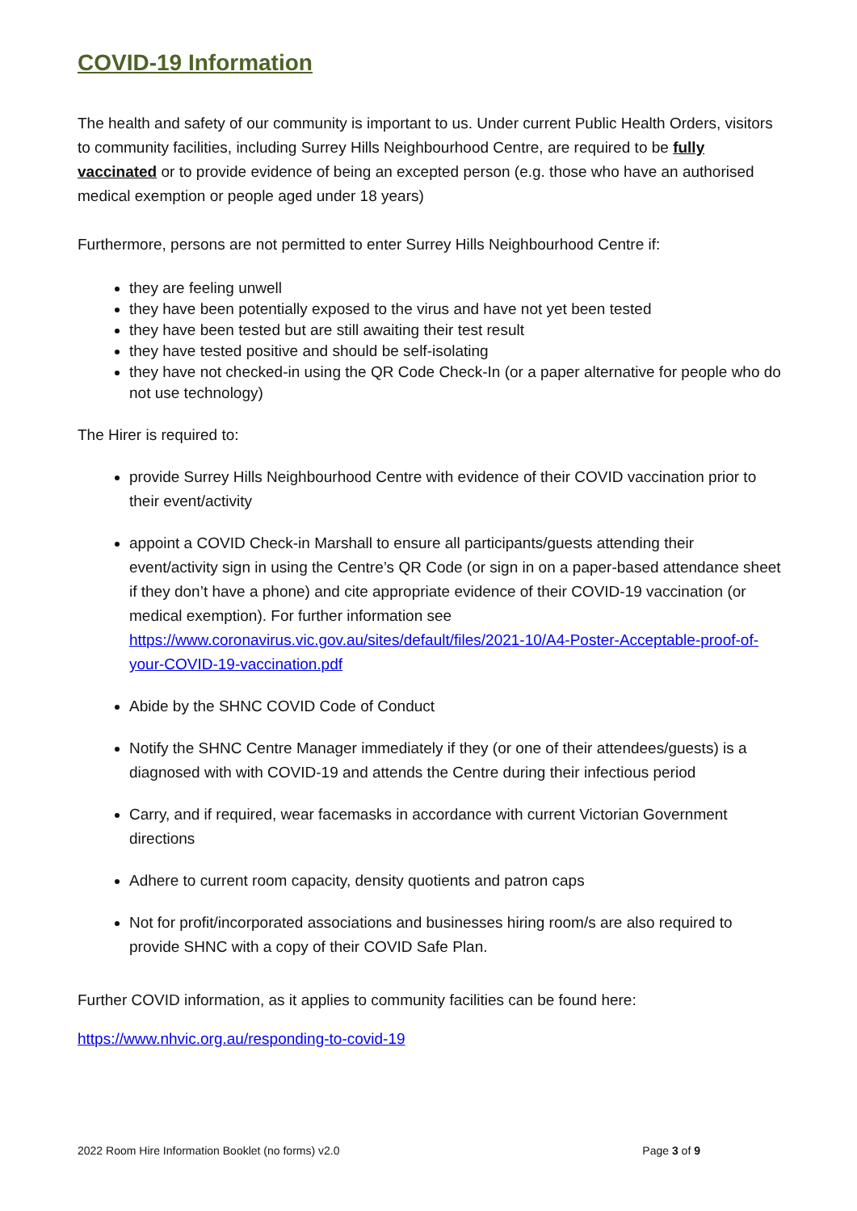COVID-19 Information
The health and safety of our community is important to us. Under current Public Health Orders, visitors to community facilities, including Surrey Hills Neighbourhood Centre, are required to be fully vaccinated or to provide evidence of being an excepted person (e.g. those who have an authorised medical exemption or people aged under 18 years)
Furthermore, persons are not permitted to enter Surrey Hills Neighbourhood Centre if:
they are feeling unwell
they have been potentially exposed to the virus and have not yet been tested
they have been tested but are still awaiting their test result
they have tested positive and should be self-isolating
they have not checked-in using the QR Code Check-In (or a paper alternative for people who do not use technology)
The Hirer is required to:
provide Surrey Hills Neighbourhood Centre with evidence of their COVID vaccination prior to their event/activity
appoint a COVID Check-in Marshall to ensure all participants/guests attending their event/activity sign in using the Centre’s QR Code (or sign in on a paper-based attendance sheet if they don’t have a phone) and cite appropriate evidence of their COVID-19 vaccination (or medical exemption). For further information see https://www.coronavirus.vic.gov.au/sites/default/files/2021-10/A4-Poster-Acceptable-proof-of-your-COVID-19-vaccination.pdf
Abide by the SHNC COVID Code of Conduct
Notify the SHNC Centre Manager immediately if they (or one of their attendees/guests) is a diagnosed with with COVID-19 and attends the Centre during their infectious period
Carry, and if required, wear facemasks in accordance with current Victorian Government directions
Adhere to current room capacity, density quotients and patron caps
Not for profit/incorporated associations and businesses hiring room/s are also required to provide SHNC with a copy of their COVID Safe Plan.
Further COVID information, as it applies to community facilities can be found here:
https://www.nhvic.org.au/responding-to-covid-19
2022 Room Hire Information Booklet (no forms) v2.0 Page 3 of 9